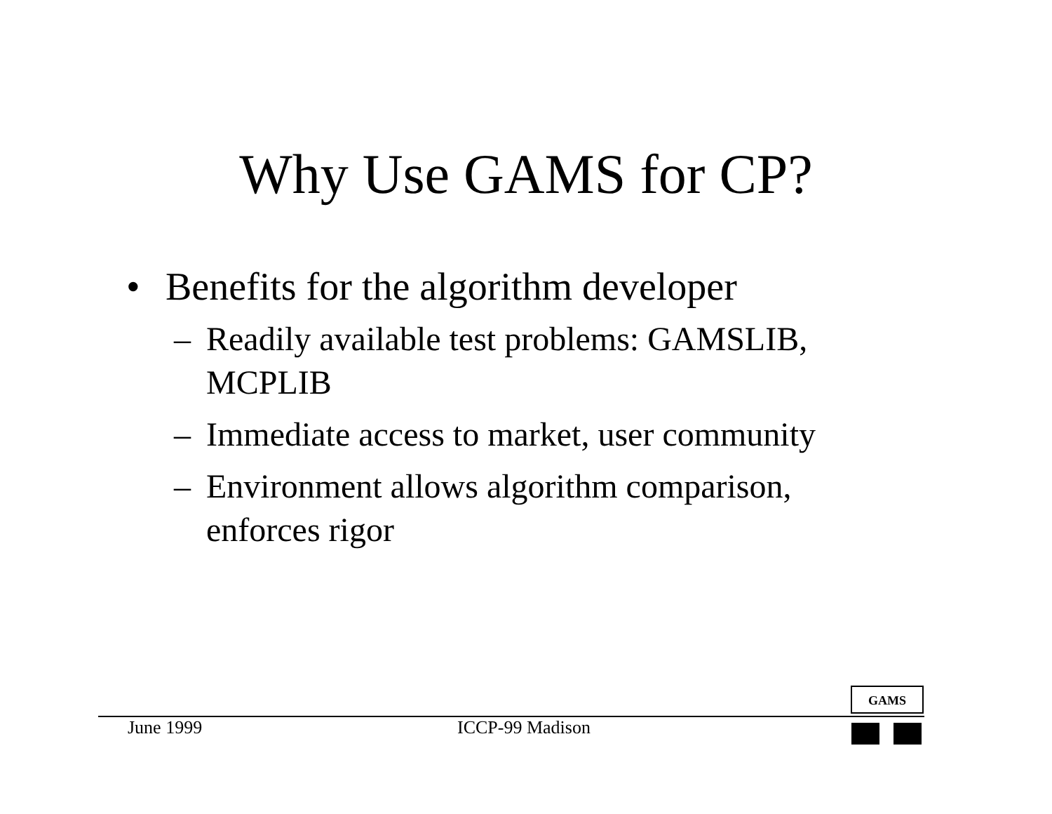Why Use GAMS for CP?
• Benefits for the algorithm developer
– Readily available test problems: GAMSLIB, MCPLIB
– Immediate access to market, user community
– Environment allows algorithm comparison, enforces rigor
GAMS
June 1999 ICCP-99 Madison